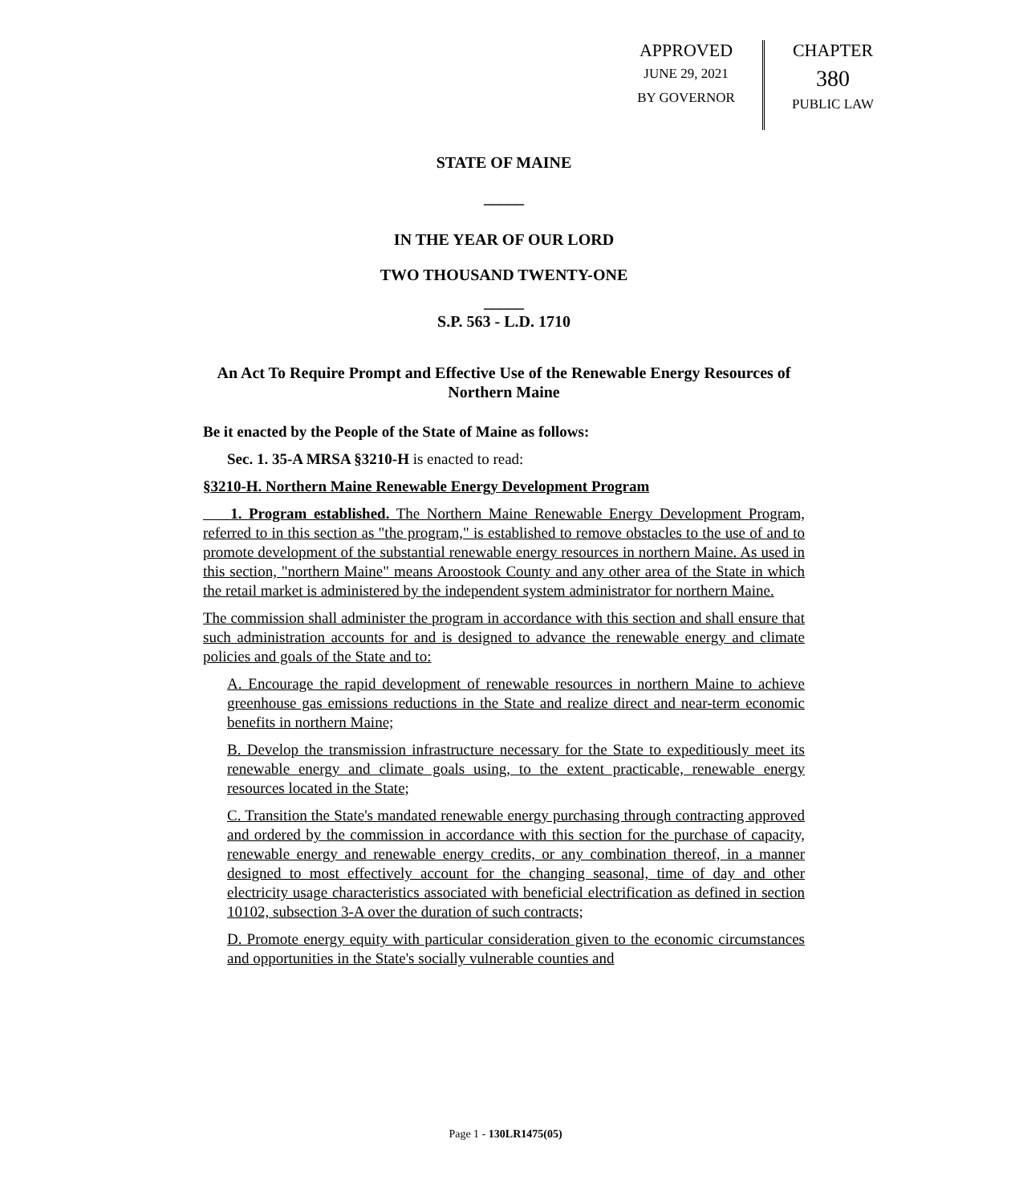APPROVED
JUNE 29, 2021
BY GOVERNOR
CHAPTER
380
PUBLIC LAW
STATE OF MAINE
_____
IN THE YEAR OF OUR LORD
TWO THOUSAND TWENTY-ONE
_____
S.P. 563 - L.D. 1710
An Act To Require Prompt and Effective Use of the Renewable Energy Resources of Northern Maine
Be it enacted by the People of the State of Maine as follows:
Sec. 1. 35-A MRSA §3210-H is enacted to read:
§3210-H. Northern Maine Renewable Energy Development Program
1. Program established. The Northern Maine Renewable Energy Development Program, referred to in this section as "the program," is established to remove obstacles to the use of and to promote development of the substantial renewable energy resources in northern Maine. As used in this section, "northern Maine" means Aroostook County and any other area of the State in which the retail market is administered by the independent system administrator for northern Maine.
The commission shall administer the program in accordance with this section and shall ensure that such administration accounts for and is designed to advance the renewable energy and climate policies and goals of the State and to:
A. Encourage the rapid development of renewable resources in northern Maine to achieve greenhouse gas emissions reductions in the State and realize direct and near-term economic benefits in northern Maine;
B. Develop the transmission infrastructure necessary for the State to expeditiously meet its renewable energy and climate goals using, to the extent practicable, renewable energy resources located in the State;
C. Transition the State's mandated renewable energy purchasing through contracting approved and ordered by the commission in accordance with this section for the purchase of capacity, renewable energy and renewable energy credits, or any combination thereof, in a manner designed to most effectively account for the changing seasonal, time of day and other electricity usage characteristics associated with beneficial electrification as defined in section 10102, subsection 3-A over the duration of such contracts;
D. Promote energy equity with particular consideration given to the economic circumstances and opportunities in the State's socially vulnerable counties and
Page 1 - 130LR1475(05)